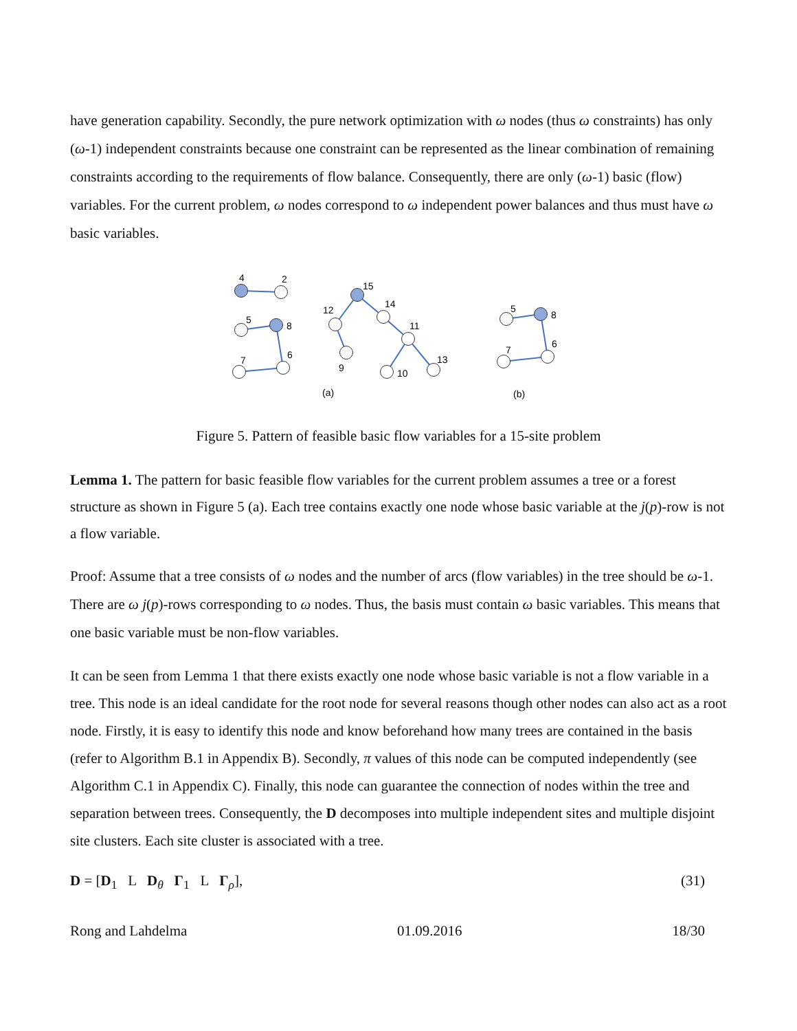have generation capability. Secondly, the pure network optimization with ω nodes (thus ω constraints) has only (ω-1) independent constraints because one constraint can be represented as the linear combination of remaining constraints according to the requirements of flow balance. Consequently, there are only (ω-1) basic (flow) variables. For the current problem, ω nodes correspond to ω independent power balances and thus must have ω basic variables.
4
2
5
8
7
6
15
12
14
11
9
10
13
(a)
5
8
7
6
(b)
Figure 5. Pattern of feasible basic flow variables for a 15-site problem
Lemma 1. The pattern for basic feasible flow variables for the current problem assumes a tree or a forest structure as shown in Figure 5 (a). Each tree contains exactly one node whose basic variable at the j(p)-row is not a flow variable.
Proof: Assume that a tree consists of ω nodes and the number of arcs (flow variables) in the tree should be ω-1. There are ω j(p)-rows corresponding to ω nodes. Thus, the basis must contain ω basic variables. This means that one basic variable must be non-flow variables.
It can be seen from Lemma 1 that there exists exactly one node whose basic variable is not a flow variable in a tree. This node is an ideal candidate for the root node for several reasons though other nodes can also act as a root node. Firstly, it is easy to identify this node and know beforehand how many trees are contained in the basis (refer to Algorithm B.1 in Appendix B). Secondly, π values of this node can be computed independently (see Algorithm C.1 in Appendix C). Finally, this node can guarantee the connection of nodes within the tree and separation between trees. Consequently, the D decomposes into multiple independent sites and multiple disjoint site clusters. Each site cluster is associated with a tree.
D = [D<sub>1</sub> L D<sub>θ</sub> Γ<sub>1</sub> L Γ<sub>ρ</sub>], (31)
Rong and Lahdelma 01.09.2016 18/30